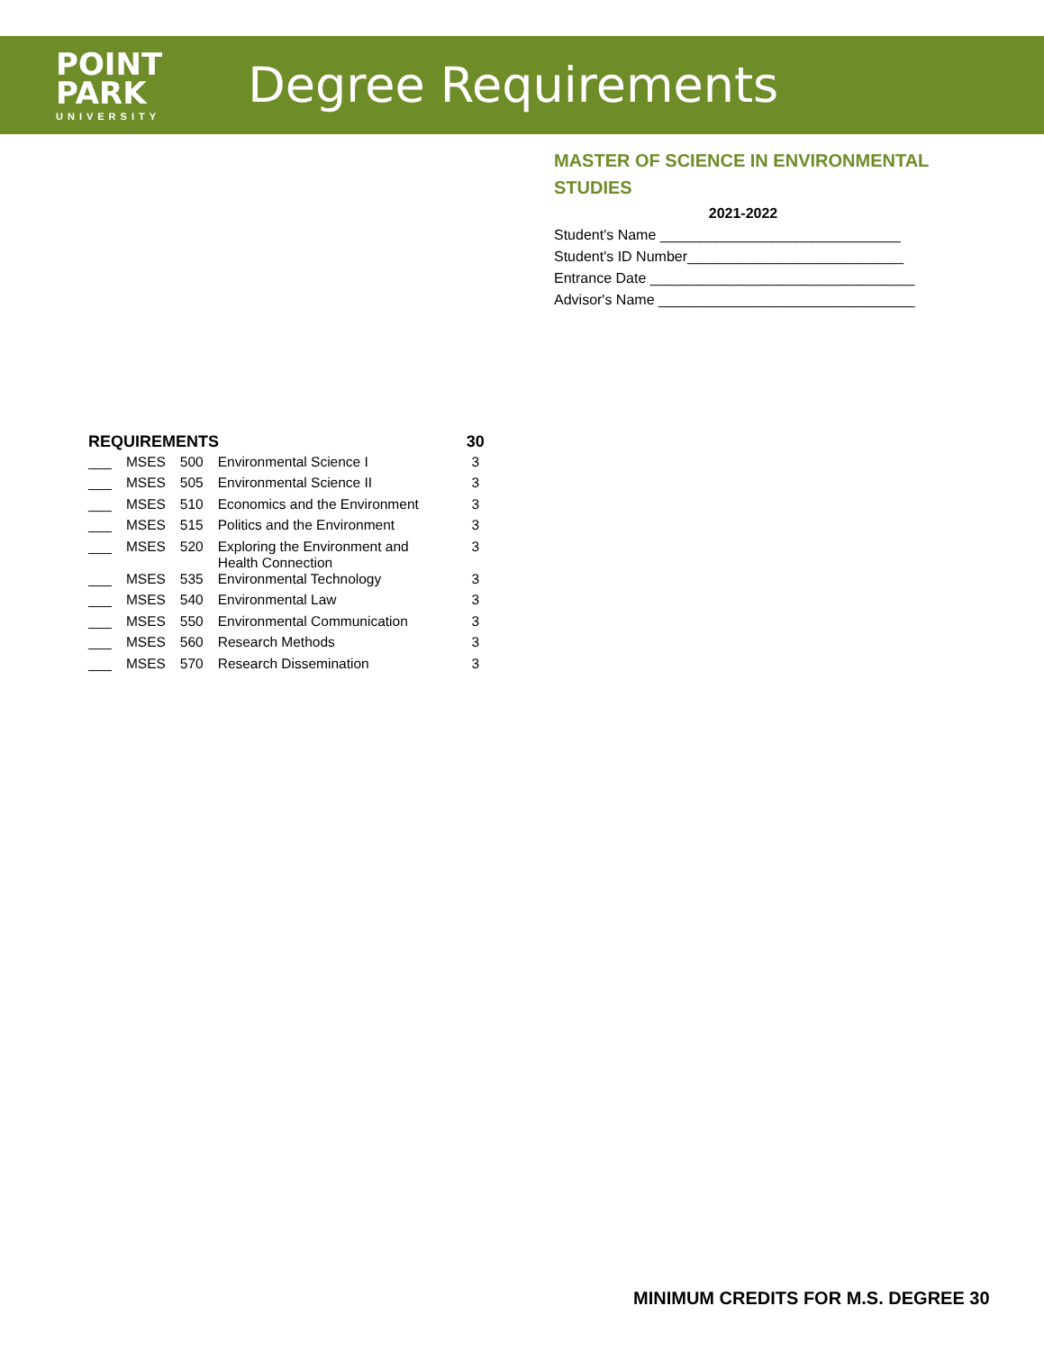POINT
PARK
UNIVERSITY
Degree Requirements
MASTER OF SCIENCE IN ENVIRONMENTAL STUDIES
2021-2022
Student's Name ______________________________
Student's ID Number___________________________
Entrance Date _________________________________
Advisor's Name ________________________________
| REQUIREMENTS | | | | 30 |
| --- | --- | --- | --- | --- |
| ___ | MSES | 500 | Environmental Science I | 3 |
| ___ | MSES | 505 | Environmental Science II | 3 |
| ___ | MSES | 510 | Economics and the Environment | 3 |
| ___ | MSES | 515 | Politics and the Environment | 3 |
| ___ | MSES | 520 | Exploring the Environment and Health Connection | 3 |
| ___ | MSES | 535 | Environmental Technology | 3 |
| ___ | MSES | 540 | Environmental Law | 3 |
| ___ | MSES | 550 | Environmental Communication | 3 |
| ___ | MSES | 560 | Research Methods | 3 |
| ___ | MSES | 570 | Research Dissemination | 3 |
MINIMUM CREDITS FOR M.S. DEGREE 30